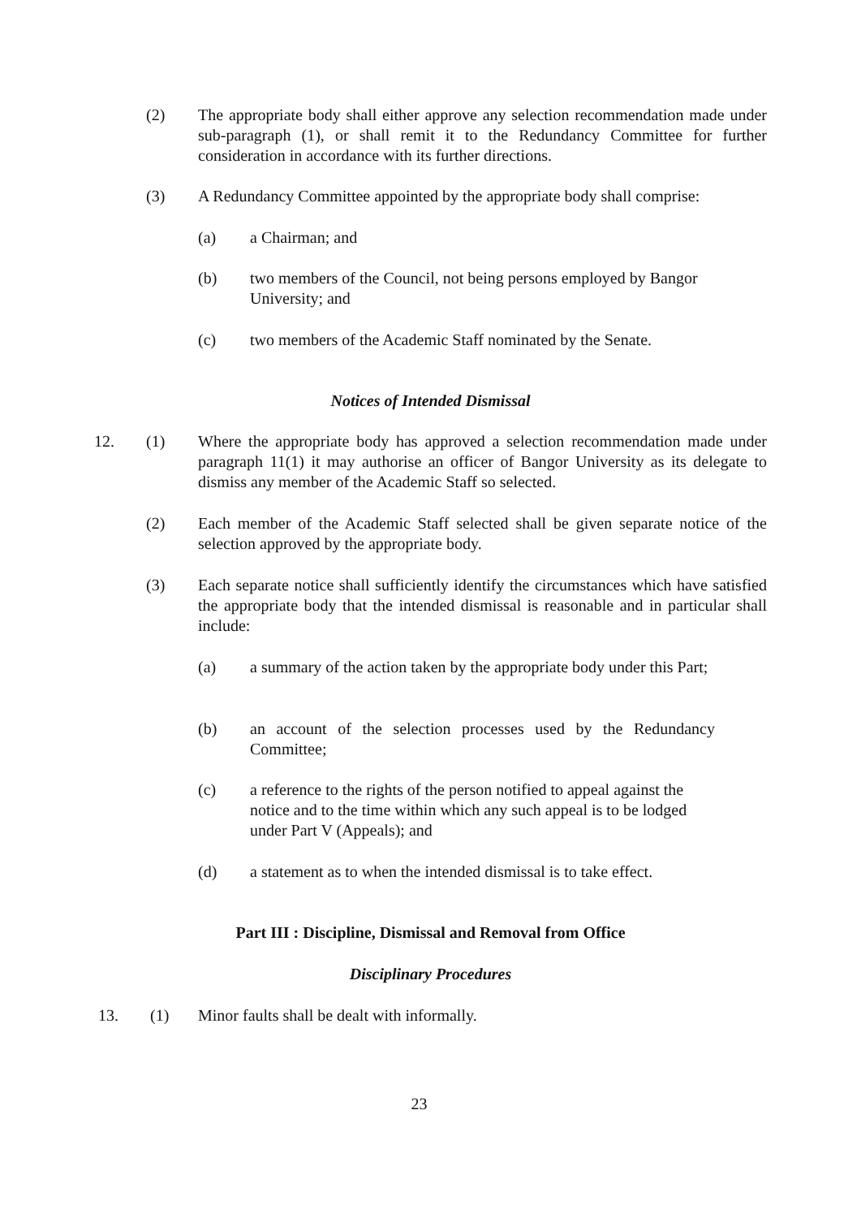(2) The appropriate body shall either approve any selection recommendation made under sub-paragraph (1), or shall remit it to the Redundancy Committee for further consideration in accordance with its further directions.
(3) A Redundancy Committee appointed by the appropriate body shall comprise:
(a) a Chairman; and
(b) two members of the Council, not being persons employed by Bangor University; and
(c) two members of the Academic Staff nominated by the Senate.
Notices of Intended Dismissal
12. (1) Where the appropriate body has approved a selection recommendation made under paragraph 11(1) it may authorise an officer of Bangor University as its delegate to dismiss any member of the Academic Staff so selected.
(2) Each member of the Academic Staff selected shall be given separate notice of the selection approved by the appropriate body.
(3) Each separate notice shall sufficiently identify the circumstances which have satisfied the appropriate body that the intended dismissal is reasonable and in particular shall include:
(a) a summary of the action taken by the appropriate body under this Part;
(b) an account of the selection processes used by the Redundancy Committee;
(c) a reference to the rights of the person notified to appeal against the notice and to the time within which any such appeal is to be lodged under Part V (Appeals); and
(d) a statement as to when the intended dismissal is to take effect.
Part III : Discipline, Dismissal and Removal from Office
Disciplinary Procedures
13. (1) Minor faults shall be dealt with informally.
23